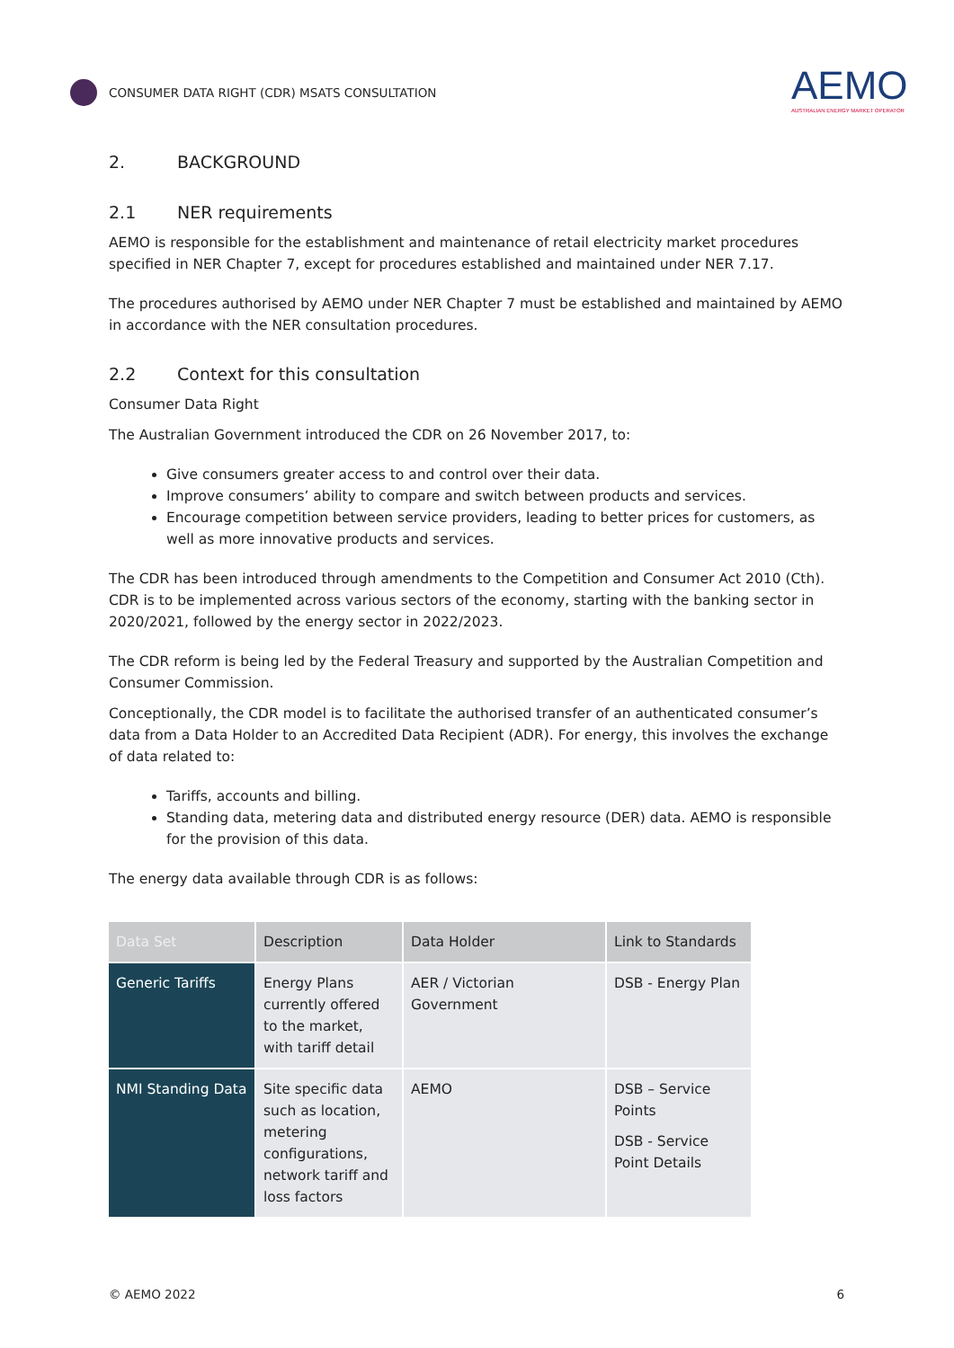CONSUMER DATA RIGHT (CDR) MSATS CONSULTATION
AEMO
AUSTRALIAN ENERGY MARKET OPERATOR
2. BACKGROUND
2.1 NER requirements
AEMO is responsible for the establishment and maintenance of retail electricity market procedures specified in NER Chapter 7, except for procedures established and maintained under NER 7.17.
The procedures authorised by AEMO under NER Chapter 7 must be established and maintained by AEMO in accordance with the NER consultation procedures.
2.2 Context for this consultation
Consumer Data Right
The Australian Government introduced the CDR on 26 November 2017, to:
Give consumers greater access to and control over their data.
Improve consumers’ ability to compare and switch between products and services.
Encourage competition between service providers, leading to better prices for customers, as well as more innovative products and services.
The CDR has been introduced through amendments to the Competition and Consumer Act 2010 (Cth). CDR is to be implemented across various sectors of the economy, starting with the banking sector in 2020/2021, followed by the energy sector in 2022/2023.
The CDR reform is being led by the Federal Treasury and supported by the Australian Competition and Consumer Commission.
Conceptionally, the CDR model is to facilitate the authorised transfer of an authenticated consumer’s data from a Data Holder to an Accredited Data Recipient (ADR). For energy, this involves the exchange of data related to:
Tariffs, accounts and billing.
Standing data, metering data and distributed energy resource (DER) data. AEMO is responsible for the provision of this data.
The energy data available through CDR is as follows:
| Data Set | Description | Data Holder | Link to Standards |
| --- | --- | --- | --- |
| Generic Tariffs | Energy Plans currently offered to the market, with tariff detail | AER / Victorian Government | DSB - Energy Plan |
| NMI Standing Data | Site specific data such as location, metering configurations, network tariff and loss factors | AEMO | DSB – Service Points DSB - Service Point Details |
© AEMO 2022 6